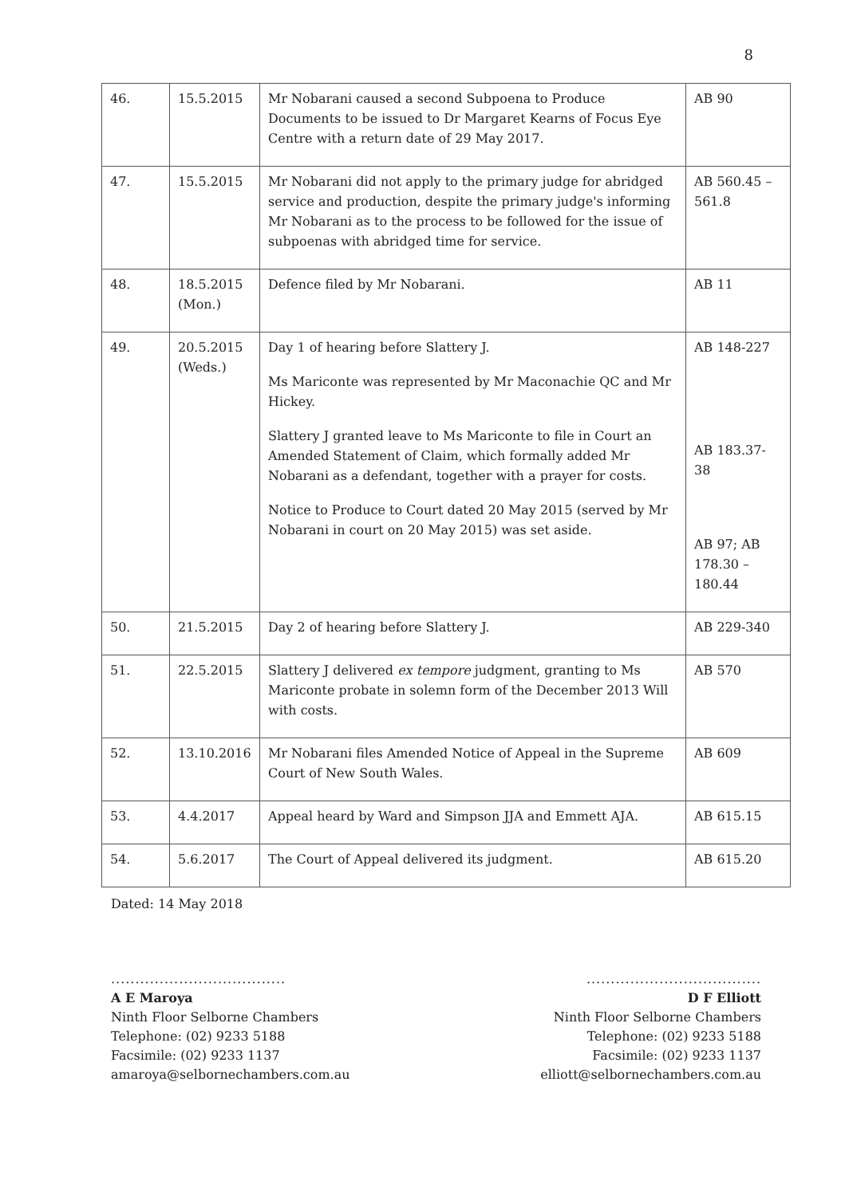8
| 46. | 15.5.2015 | Mr Nobarani caused a second Subpoena to Produce Documents to be issued to Dr Margaret Kearns of Focus Eye Centre with a return date of 29 May 2017. | AB 90 |
| 47. | 15.5.2015 | Mr Nobarani did not apply to the primary judge for abridged service and production, despite the primary judge's informing Mr Nobarani as to the process to be followed for the issue of subpoenas with abridged time for service. | AB 560.45 – 561.8 |
| 48. | 18.5.2015 (Mon.) | Defence filed by Mr Nobarani. | AB 11 |
| 49. | 20.5.2015 (Weds.) | Day 1 of hearing before Slattery J. Ms Mariconte was represented by Mr Maconachie QC and Mr Hickey. Slattery J granted leave to Ms Mariconte to file in Court an Amended Statement of Claim, which formally added Mr Nobarani as a defendant, together with a prayer for costs. Notice to Produce to Court dated 20 May 2015 (served by Mr Nobarani in court on 20 May 2015) was set aside. | AB 148-227 AB 183.37-38 AB 97; AB 178.30 – 180.44 |
| 50. | 21.5.2015 | Day 2 of hearing before Slattery J. | AB 229-340 |
| 51. | 22.5.2015 | Slattery J delivered ex tempore judgment, granting to Ms Mariconte probate in solemn form of the December 2013 Will with costs. | AB 570 |
| 52. | 13.10.2016 | Mr Nobarani files Amended Notice of Appeal in the Supreme Court of New South Wales. | AB 609 |
| 53. | 4.4.2017 | Appeal heard by Ward and Simpson JJA and Emmett AJA. | AB 615.15 |
| 54. | 5.6.2017 | The Court of Appeal delivered its judgment. | AB 615.20 |
Dated: 14 May 2018
....................................
A E Maroya
Ninth Floor Selborne Chambers
Telephone: (02) 9233 5188
Facsimile: (02) 9233 1137
amaroya@selbornechambers.com.au
....................................
D F Elliott
Ninth Floor Selborne Chambers
Telephone: (02) 9233 5188
Facsimile: (02) 9233 1137
elliott@selbornechambers.com.au